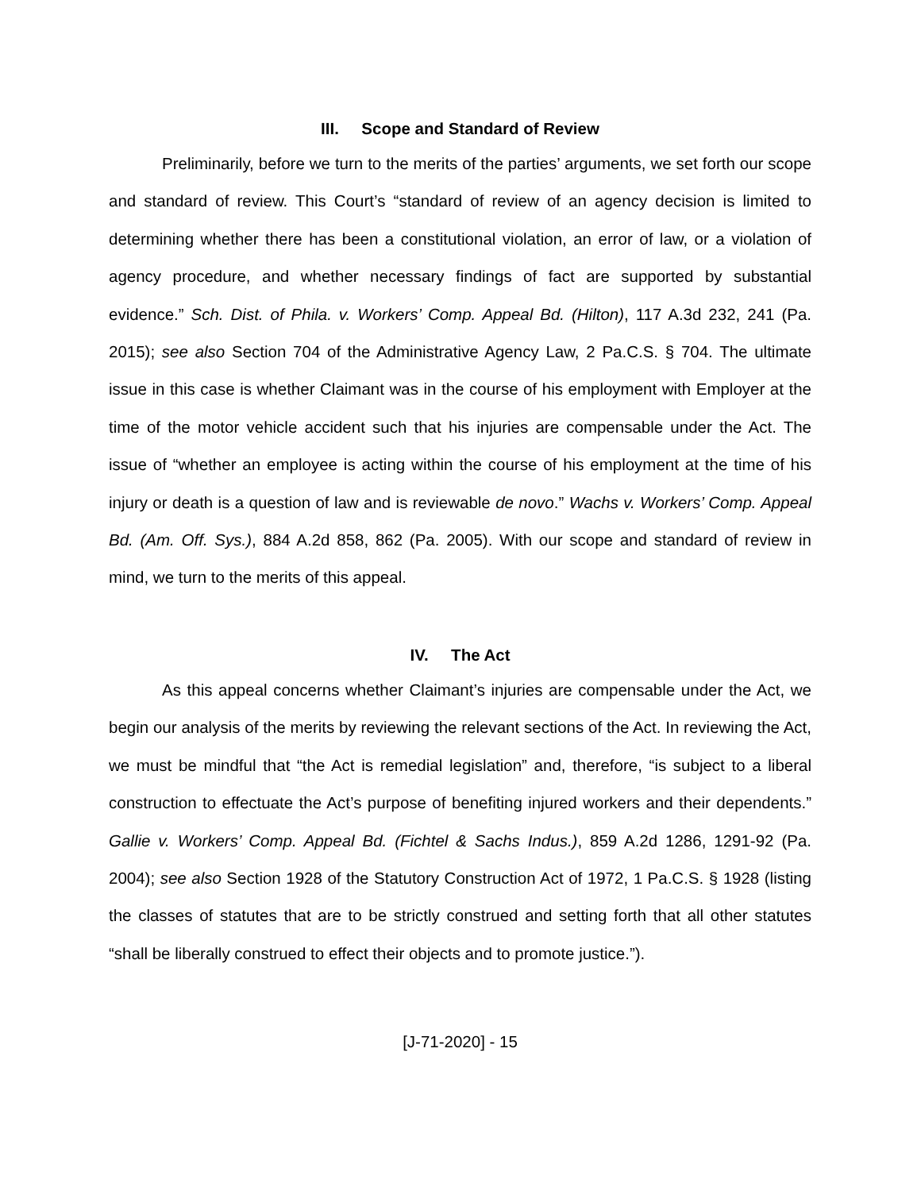III. Scope and Standard of Review
Preliminarily, before we turn to the merits of the parties’ arguments, we set forth our scope and standard of review. This Court’s “standard of review of an agency decision is limited to determining whether there has been a constitutional violation, an error of law, or a violation of agency procedure, and whether necessary findings of fact are supported by substantial evidence.” Sch. Dist. of Phila. v. Workers’ Comp. Appeal Bd. (Hilton), 117 A.3d 232, 241 (Pa. 2015); see also Section 704 of the Administrative Agency Law, 2 Pa.C.S. § 704. The ultimate issue in this case is whether Claimant was in the course of his employment with Employer at the time of the motor vehicle accident such that his injuries are compensable under the Act. The issue of “whether an employee is acting within the course of his employment at the time of his injury or death is a question of law and is reviewable de novo.” Wachs v. Workers’ Comp. Appeal Bd. (Am. Off. Sys.), 884 A.2d 858, 862 (Pa. 2005). With our scope and standard of review in mind, we turn to the merits of this appeal.
IV. The Act
As this appeal concerns whether Claimant’s injuries are compensable under the Act, we begin our analysis of the merits by reviewing the relevant sections of the Act. In reviewing the Act, we must be mindful that “the Act is remedial legislation” and, therefore, “is subject to a liberal construction to effectuate the Act’s purpose of benefiting injured workers and their dependents.” Gallie v. Workers’ Comp. Appeal Bd. (Fichtel & Sachs Indus.), 859 A.2d 1286, 1291-92 (Pa. 2004); see also Section 1928 of the Statutory Construction Act of 1972, 1 Pa.C.S. § 1928 (listing the classes of statutes that are to be strictly construed and setting forth that all other statutes “shall be liberally construed to effect their objects and to promote justice.”).
[J-71-2020] - 15